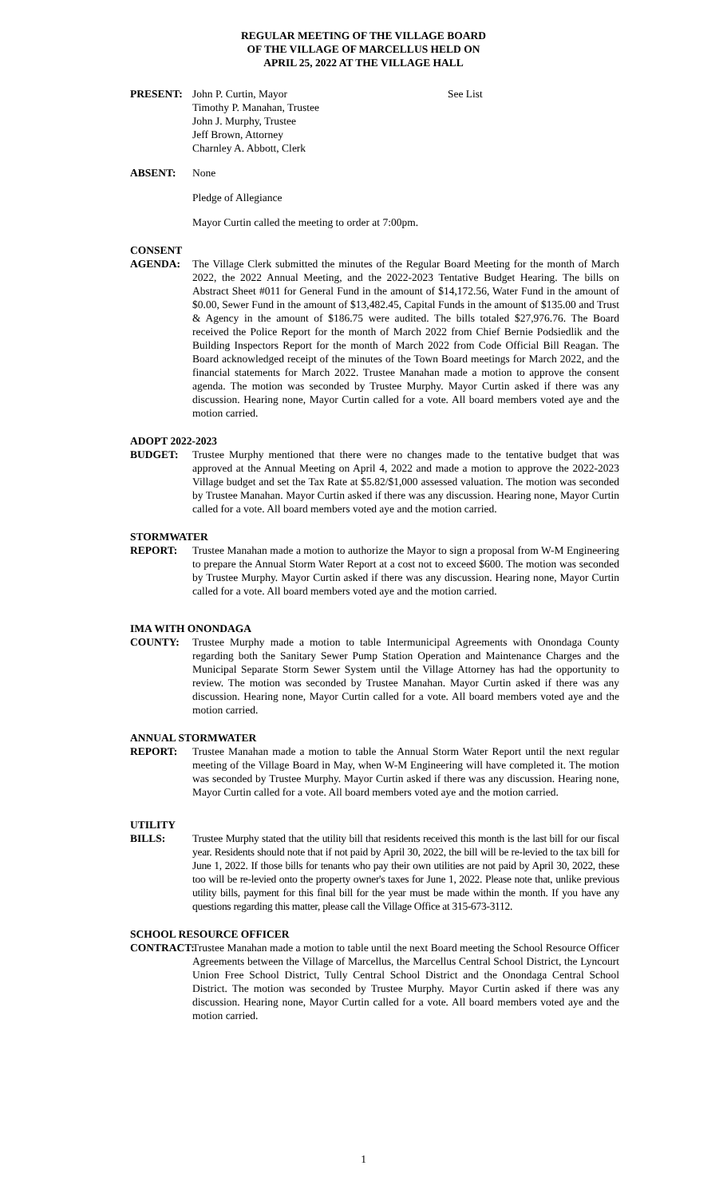REGULAR MEETING OF THE VILLAGE BOARD
OF THE VILLAGE OF MARCELLUS HELD ON
APRIL 25, 2022 AT THE VILLAGE HALL
PRESENT: John P. Curtin, Mayor
Timothy P. Manahan, Trustee
John J. Murphy, Trustee
Jeff Brown, Attorney
Charnley A. Abbott, Clerk
See List
ABSENT: None
Pledge of Allegiance
Mayor Curtin called the meeting to order at 7:00pm.
CONSENT
AGENDA: The Village Clerk submitted the minutes of the Regular Board Meeting for the month of March 2022, the 2022 Annual Meeting, and the 2022-2023 Tentative Budget Hearing. The bills on Abstract Sheet #011 for General Fund in the amount of $14,172.56, Water Fund in the amount of $0.00, Sewer Fund in the amount of $13,482.45, Capital Funds in the amount of $135.00 and Trust & Agency in the amount of $186.75 were audited. The bills totaled $27,976.76. The Board received the Police Report for the month of March 2022 from Chief Bernie Podsiedlik and the Building Inspectors Report for the month of March 2022 from Code Official Bill Reagan. The Board acknowledged receipt of the minutes of the Town Board meetings for March 2022, and the financial statements for March 2022. Trustee Manahan made a motion to approve the consent agenda. The motion was seconded by Trustee Murphy. Mayor Curtin asked if there was any discussion. Hearing none, Mayor Curtin called for a vote. All board members voted aye and the motion carried.
ADOPT 2022-2023
BUDGET: Trustee Murphy mentioned that there were no changes made to the tentative budget that was approved at the Annual Meeting on April 4, 2022 and made a motion to approve the 2022-2023 Village budget and set the Tax Rate at $5.82/$1,000 assessed valuation. The motion was seconded by Trustee Manahan. Mayor Curtin asked if there was any discussion. Hearing none, Mayor Curtin called for a vote. All board members voted aye and the motion carried.
STORMWATER
REPORT: Trustee Manahan made a motion to authorize the Mayor to sign a proposal from W-M Engineering to prepare the Annual Storm Water Report at a cost not to exceed $600. The motion was seconded by Trustee Murphy. Mayor Curtin asked if there was any discussion. Hearing none, Mayor Curtin called for a vote. All board members voted aye and the motion carried.
IMA WITH ONONDAGA
COUNTY: Trustee Murphy made a motion to table Intermunicipal Agreements with Onondaga County regarding both the Sanitary Sewer Pump Station Operation and Maintenance Charges and the Municipal Separate Storm Sewer System until the Village Attorney has had the opportunity to review. The motion was seconded by Trustee Manahan. Mayor Curtin asked if there was any discussion. Hearing none, Mayor Curtin called for a vote. All board members voted aye and the motion carried.
ANNUAL STORMWATER
REPORT: Trustee Manahan made a motion to table the Annual Storm Water Report until the next regular meeting of the Village Board in May, when W-M Engineering will have completed it. The motion was seconded by Trustee Murphy. Mayor Curtin asked if there was any discussion. Hearing none, Mayor Curtin called for a vote. All board members voted aye and the motion carried.
UTILITY
BILLS: Trustee Murphy stated that the utility bill that residents received this month is the last bill for our fiscal year. Residents should note that if not paid by April 30, 2022, the bill will be re-levied to the tax bill for June 1, 2022. If those bills for tenants who pay their own utilities are not paid by April 30, 2022, these too will be re-levied onto the property owner's taxes for June 1, 2022. Please note that, unlike previous utility bills, payment for this final bill for the year must be made within the month. If you have any questions regarding this matter, please call the Village Office at 315-673-3112.
SCHOOL RESOURCE OFFICER
CONTRACT: Trustee Manahan made a motion to table until the next Board meeting the School Resource Officer Agreements between the Village of Marcellus, the Marcellus Central School District, the Lyncourt Union Free School District, Tully Central School District and the Onondaga Central School District. The motion was seconded by Trustee Murphy. Mayor Curtin asked if there was any discussion. Hearing none, Mayor Curtin called for a vote. All board members voted aye and the motion carried.
1